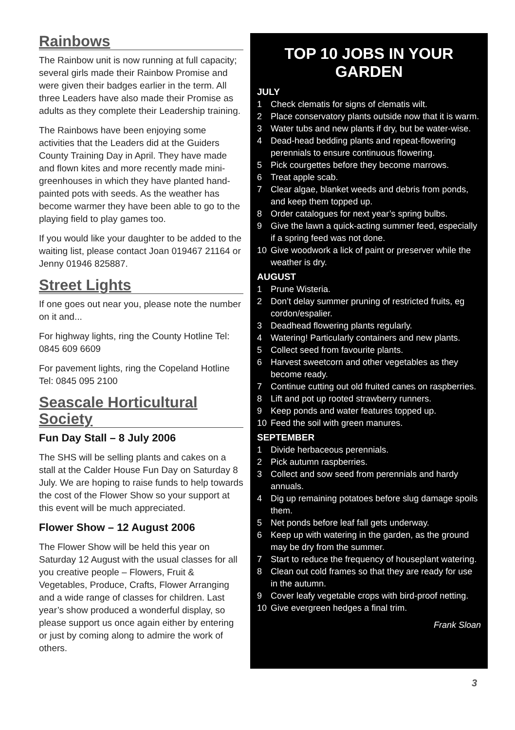Rainbows
The Rainbow unit is now running at full capacity; several girls made their Rainbow Promise and were given their badges earlier in the term. All three Leaders have also made their Promise as adults as they complete their Leadership training.
The Rainbows have been enjoying some activities that the Leaders did at the Guiders County Training Day in April. They have made and flown kites and more recently made mini-greenhouses in which they have planted hand-painted pots with seeds. As the weather has become warmer they have been able to go to the playing field to play games too.
If you would like your daughter to be added to the waiting list, please contact Joan 019467 21164 or Jenny 01946 825887.
Street Lights
If one goes out near you, please note the number on it and...
For highway lights, ring the County Hotline Tel: 0845 609 6609
For pavement lights, ring the Copeland Hotline Tel: 0845 095 2100
Seascale Horticultural Society
Fun Day Stall – 8 July 2006
The SHS will be selling plants and cakes on a stall at the Calder House Fun Day on Saturday 8 July. We are hoping to raise funds to help towards the cost of the Flower Show so your support at this event will be much appreciated.
Flower Show – 12 August 2006
The Flower Show will be held this year on Saturday 12 August with the usual classes for all you creative people – Flowers, Fruit & Vegetables, Produce, Crafts, Flower Arranging and a wide range of classes for children. Last year’s show produced a wonderful display, so please support us once again either by entering or just by coming along to admire the work of others.
TOP 10 JOBS IN YOUR GARDEN
JULY
1 Check clematis for signs of clematis wilt.
2 Place conservatory plants outside now that it is warm.
3 Water tubs and new plants if dry, but be water-wise.
4 Dead-head bedding plants and repeat-flowering perennials to ensure continuous flowering.
5 Pick courgettes before they become marrows.
6 Treat apple scab.
7 Clear algae, blanket weeds and debris from ponds, and keep them topped up.
8 Order catalogues for next year’s spring bulbs.
9 Give the lawn a quick-acting summer feed, especially if a spring feed was not done.
10 Give woodwork a lick of paint or preserver while the weather is dry.
AUGUST
1 Prune Wisteria.
2 Don’t delay summer pruning of restricted fruits, eg cordon/espalier.
3 Deadhead flowering plants regularly.
4 Watering! Particularly containers and new plants.
5 Collect seed from favourite plants.
6 Harvest sweetcorn and other vegetables as they become ready.
7 Continue cutting out old fruited canes on raspberries.
8 Lift and pot up rooted strawberry runners.
9 Keep ponds and water features topped up.
10 Feed the soil with green manures.
SEPTEMBER
1 Divide herbaceous perennials.
2 Pick autumn raspberries.
3 Collect and sow seed from perennials and hardy annuals.
4 Dig up remaining potatoes before slug damage spoils them.
5 Net ponds before leaf fall gets underway.
6 Keep up with watering in the garden, as the ground may be dry from the summer.
7 Start to reduce the frequency of houseplant watering.
8 Clean out cold frames so that they are ready for use in the autumn.
9 Cover leafy vegetable crops with bird-proof netting.
10 Give evergreen hedges a final trim.
Frank Sloan
3